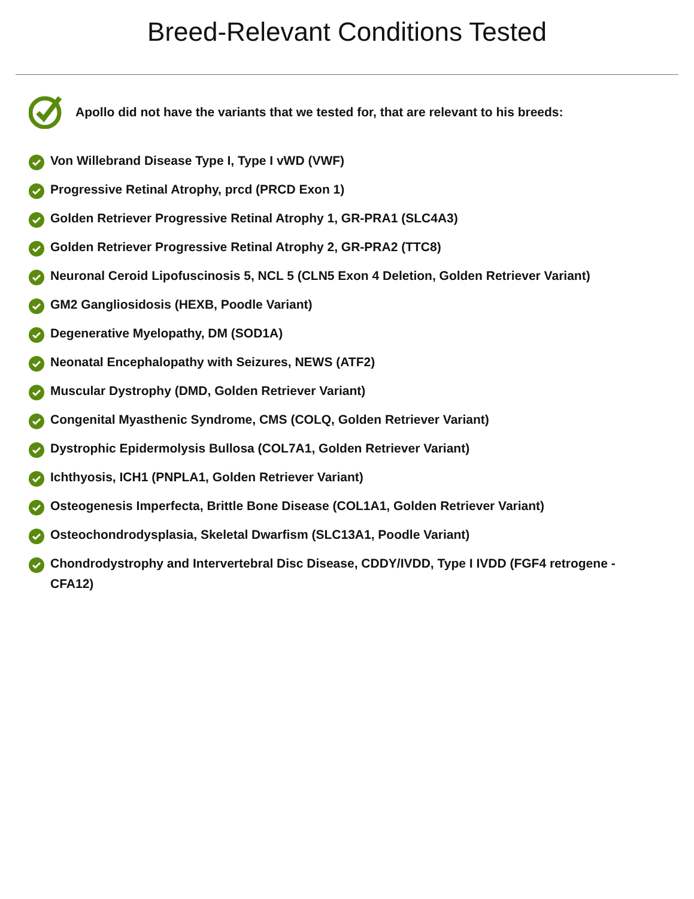Breed-Relevant Conditions Tested
Apollo did not have the variants that we tested for, that are relevant to his breeds:
Von Willebrand Disease Type I, Type I vWD (VWF)
Progressive Retinal Atrophy, prcd (PRCD Exon 1)
Golden Retriever Progressive Retinal Atrophy 1, GR-PRA1 (SLC4A3)
Golden Retriever Progressive Retinal Atrophy 2, GR-PRA2 (TTC8)
Neuronal Ceroid Lipofuscinosis 5, NCL 5 (CLN5 Exon 4 Deletion, Golden Retriever Variant)
GM2 Gangliosidosis (HEXB, Poodle Variant)
Degenerative Myelopathy, DM (SOD1A)
Neonatal Encephalopathy with Seizures, NEWS (ATF2)
Muscular Dystrophy (DMD, Golden Retriever Variant)
Congenital Myasthenic Syndrome, CMS (COLQ, Golden Retriever Variant)
Dystrophic Epidermolysis Bullosa (COL7A1, Golden Retriever Variant)
Ichthyosis, ICH1 (PNPLA1, Golden Retriever Variant)
Osteogenesis Imperfecta, Brittle Bone Disease (COL1A1, Golden Retriever Variant)
Osteochondrodysplasia, Skeletal Dwarfism (SLC13A1, Poodle Variant)
Chondrodystrophy and Intervertebral Disc Disease, CDDY/IVDD, Type I IVDD (FGF4 retrogene - CFA12)